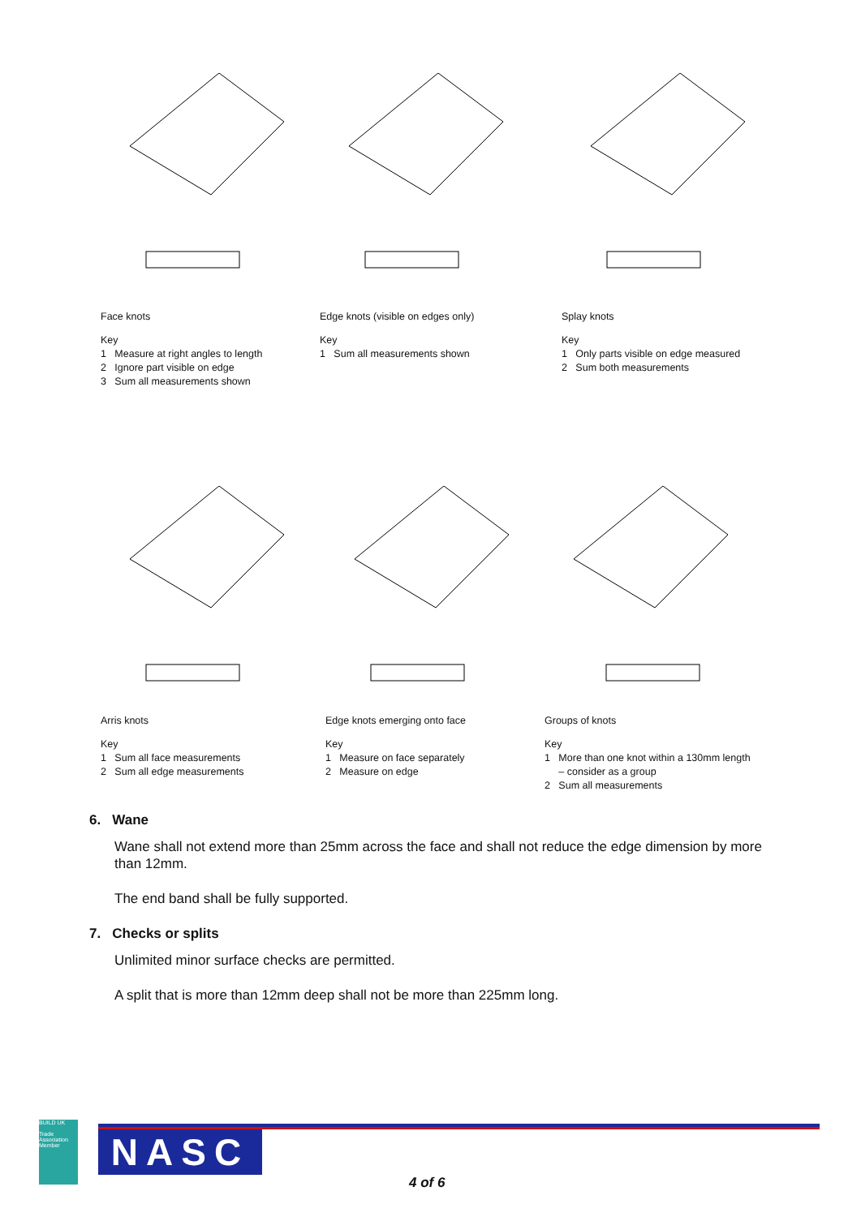Face knots
Key
1 Measure at right angles to length
2 Ignore part visible on edge
3 Sum all measurements shown
Edge knots (visible on edges only)
Key
1 Sum all measurements shown
Splay knots
Key
1 Only parts visible on edge measured
2 Sum both measurements
Arris knots
Key
1 Sum all face measurements
2 Sum all edge measurements
Edge knots emerging onto face
Key
1 Measure on face separately
2 Measure on edge
Groups of knots
Key
1 More than one knot within a 130mm length
– consider as a group
2 Sum all measurements
6. Wane
Wane shall not extend more than 25mm across the face and shall not reduce the edge dimension by more than 12mm.
The end band shall be fully supported.
7. Checks or splits
Unlimited minor surface checks are permitted.
A split that is more than 12mm deep shall not be more than 225mm long.
BUILD UK
Trade Association Member
NASC
4 of 6